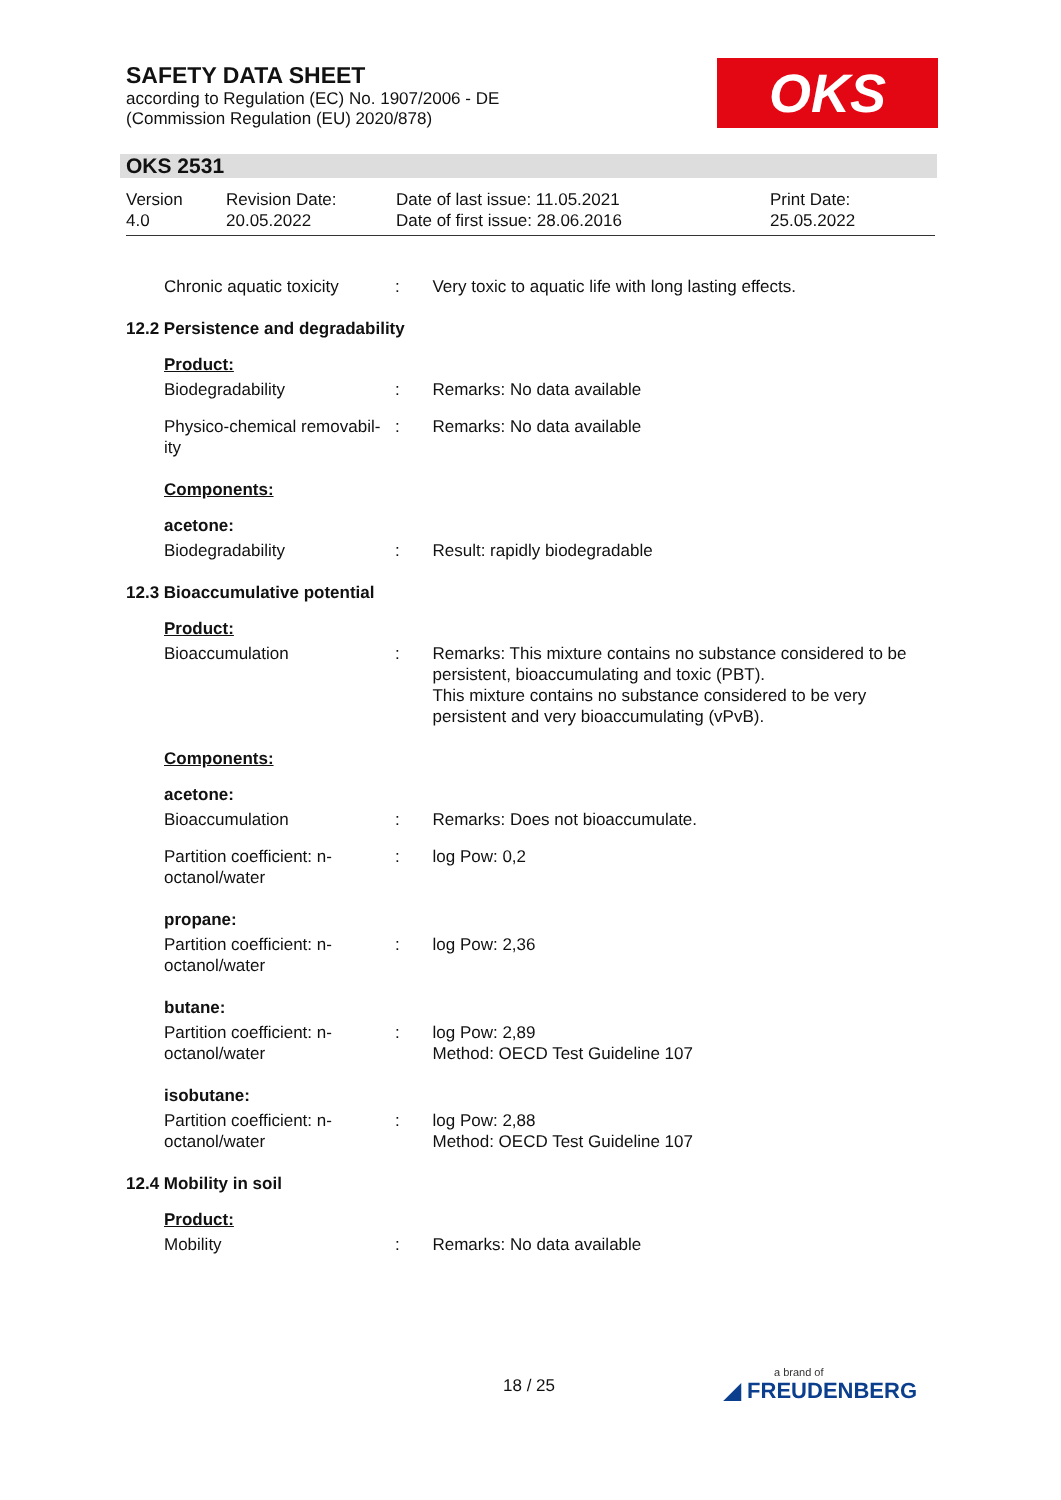SAFETY DATA SHEET
according to Regulation (EC) No. 1907/2006 - DE
(Commission Regulation (EU) 2020/878)
OKS
OKS 2531
Version
4.0
Revision Date:
20.05.2022
Date of last issue: 11.05.2021
Date of first issue: 28.06.2016
Print Date:
25.05.2022
Chronic aquatic toxicity
: Very toxic to aquatic life with long lasting effects.
12.2 Persistence and degradability
Product:
Biodegradability : Remarks: No data available
Physico-chemical removabil-ity
: Remarks: No data available
Components:
acetone:
Biodegradability : Result: rapidly biodegradable
12.3 Bioaccumulative potential
Product:
Bioaccumulation : Remarks: This mixture contains no substance considered to be persistent, bioaccumulating and toxic (PBT).
This mixture contains no substance considered to be very persistent and very bioaccumulating (vPvB).
Components:
acetone:
Bioaccumulation : Remarks: Does not bioaccumulate.
Partition coefficient: n-octanol/water
: log Pow: 0,2
propane:
Partition coefficient: n-octanol/water
: log Pow: 2,36
butane:
Partition coefficient: n-octanol/water
: log Pow: 2,89
Method: OECD Test Guideline 107
isobutane:
Partition coefficient: n-octanol/water
: log Pow: 2,88
Method: OECD Test Guideline 107
12.4 Mobility in soil
Product:
Mobility : Remarks: No data available
18 / 25 a brand of
◢ FREUDENBERG